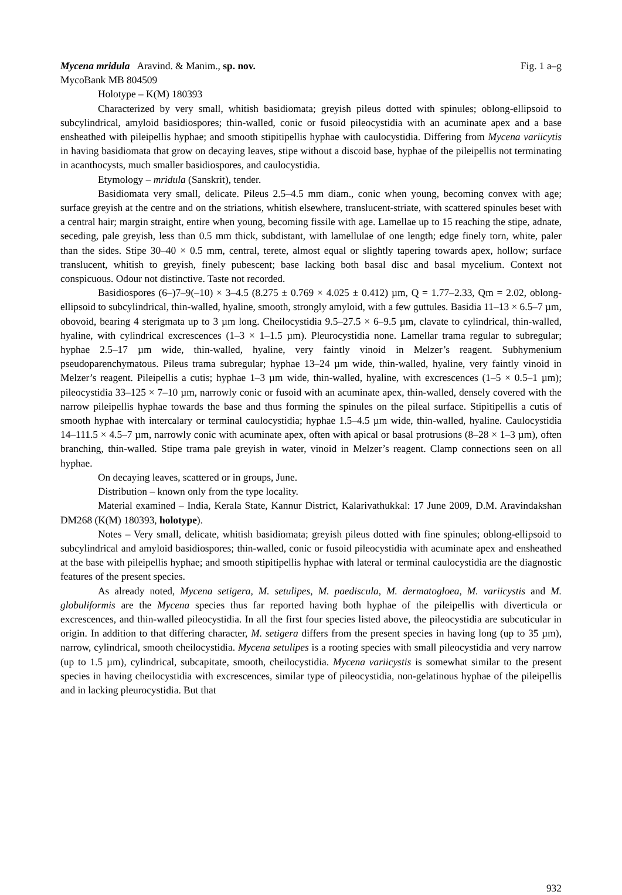Mycena mridula Aravind. & Manim., sp. nov. Fig. 1 a–g
MycoBank MB 804509
Holotype – K(M) 180393
Characterized by very small, whitish basidiomata; greyish pileus dotted with spinules; oblong-ellipsoid to subcylindrical, amyloid basidiospores; thin-walled, conic or fusoid pileocystidia with an acuminate apex and a base ensheathed with pileipellis hyphae; and smooth stipitipellis hyphae with caulocystidia. Differing from Mycena variicytis in having basidiomata that grow on decaying leaves, stipe without a discoid base, hyphae of the pileipellis not terminating in acanthocysts, much smaller basidiospores, and caulocystidia.
Etymology – mridula (Sanskrit), tender.
Basidiomata very small, delicate. Pileus 2.5–4.5 mm diam., conic when young, becoming convex with age; surface greyish at the centre and on the striations, whitish elsewhere, translucent-striate, with scattered spinules beset with a central hair; margin straight, entire when young, becoming fissile with age. Lamellae up to 15 reaching the stipe, adnate, seceding, pale greyish, less than 0.5 mm thick, subdistant, with lamellulae of one length; edge finely torn, white, paler than the sides. Stipe 30–40 × 0.5 mm, central, terete, almost equal or slightly tapering towards apex, hollow; surface translucent, whitish to greyish, finely pubescent; base lacking both basal disc and basal mycelium. Context not conspicuous. Odour not distinctive. Taste not recorded.
Basidiospores (6–)7–9(–10) × 3–4.5 (8.275 ± 0.769 × 4.025 ± 0.412) µm, Q = 1.77–2.33, Qm = 2.02, oblong-ellipsoid to subcylindrical, thin-walled, hyaline, smooth, strongly amyloid, with a few guttules. Basidia 11–13 × 6.5–7 µm, obovoid, bearing 4 sterigmata up to 3 µm long. Cheilocystidia 9.5–27.5 × 6–9.5 µm, clavate to cylindrical, thin-walled, hyaline, with cylindrical excrescences (1–3 × 1–1.5 µm). Pleurocystidia none. Lamellar trama regular to subregular; hyphae 2.5–17 µm wide, thin-walled, hyaline, very faintly vinoid in Melzer’s reagent. Subhymenium pseudoparenchymatous. Pileus trama subregular; hyphae 13–24 µm wide, thin-walled, hyaline, very faintly vinoid in Melzer’s reagent. Pileipellis a cutis; hyphae 1–3 µm wide, thin-walled, hyaline, with excrescences (1–5 × 0.5–1 µm); pileocystidia 33–125 × 7–10 µm, narrowly conic or fusoid with an acuminate apex, thin-walled, densely covered with the narrow pileipellis hyphae towards the base and thus forming the spinules on the pileal surface. Stipitipellis a cutis of smooth hyphae with intercalary or terminal caulocystidia; hyphae 1.5–4.5 µm wide, thin-walled, hyaline. Caulocystidia 14–111.5 × 4.5–7 µm, narrowly conic with acuminate apex, often with apical or basal protrusions (8–28 × 1–3 µm), often branching, thin-walled. Stipe trama pale greyish in water, vinoid in Melzer’s reagent. Clamp connections seen on all hyphae.
On decaying leaves, scattered or in groups, June.
Distribution – known only from the type locality.
Material examined – India, Kerala State, Kannur District, Kalarivathukkal: 17 June 2009, D.M. Aravindakshan DM268 (K(M) 180393, holotype).
Notes – Very small, delicate, whitish basidiomata; greyish pileus dotted with fine spinules; oblong-ellipsoid to subcylindrical and amyloid basidiospores; thin-walled, conic or fusoid pileocystidia with acuminate apex and ensheathed at the base with pileipellis hyphae; and smooth stipitipellis hyphae with lateral or terminal caulocystidia are the diagnostic features of the present species.
As already noted, Mycena setigera, M. setulipes, M. paediscula, M. dermatogloea, M. variicystis and M. globuliformis are the Mycena species thus far reported having both hyphae of the pileipellis with diverticula or excrescences, and thin-walled pileocystidia. In all the first four species listed above, the pileocystidia are subcuticular in origin. In addition to that differing character, M. setigera differs from the present species in having long (up to 35 µm), narrow, cylindrical, smooth cheilocystidia. Mycena setulipes is a rooting species with small pileocystidia and very narrow (up to 1.5 µm), cylindrical, subcapitate, smooth, cheilocystidia. Mycena variicystis is somewhat similar to the present species in having cheilocystidia with excrescences, similar type of pileocystidia, non-gelatinous hyphae of the pileipellis and in lacking pleurocystidia. But that
932